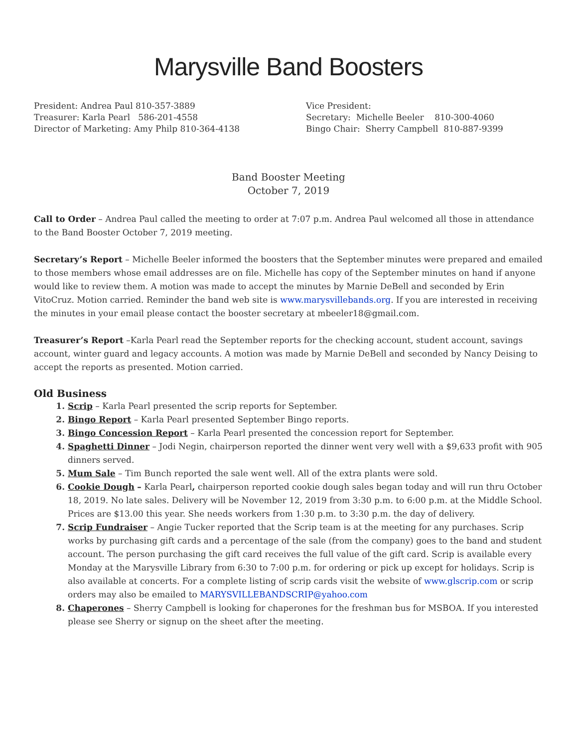Marysville Band Boosters
President: Andrea Paul 810-357-3889
Treasurer: Karla Pearl 586-201-4558
Director of Marketing: Amy Philp 810-364-4138
Vice President:
Secretary: Michelle Beeler 810-300-4060
Bingo Chair: Sherry Campbell 810-887-9399
Band Booster Meeting
October 7, 2019
Call to Order – Andrea Paul called the meeting to order at 7:07 p.m. Andrea Paul welcomed all those in attendance to the Band Booster October 7, 2019 meeting.
Secretary’s Report – Michelle Beeler informed the boosters that the September minutes were prepared and emailed to those members whose email addresses are on file. Michelle has copy of the September minutes on hand if anyone would like to review them. A motion was made to accept the minutes by Marnie DeBell and seconded by Erin VitoCruz. Motion carried. Reminder the band web site is www.marysvillebands.org. If you are interested in receiving the minutes in your email please contact the booster secretary at mbeeler18@gmail.com.
Treasurer’s Report –Karla Pearl read the September reports for the checking account, student account, savings account, winter guard and legacy accounts. A motion was made by Marnie DeBell and seconded by Nancy Deising to accept the reports as presented. Motion carried.
Old Business
Scrip – Karla Pearl presented the scrip reports for September.
Bingo Report – Karla Pearl presented September Bingo reports.
Bingo Concession Report – Karla Pearl presented the concession report for September.
Spaghetti Dinner – Jodi Negin, chairperson reported the dinner went very well with a $9,633 profit with 905 dinners served.
Mum Sale – Tim Bunch reported the sale went well. All of the extra plants were sold.
Cookie Dough – Karla Pearl, chairperson reported cookie dough sales began today and will run thru October 18, 2019. No late sales. Delivery will be November 12, 2019 from 3:30 p.m. to 6:00 p.m. at the Middle School. Prices are $13.00 this year. She needs workers from 1:30 p.m. to 3:30 p.m. the day of delivery.
Scrip Fundraiser – Angie Tucker reported that the Scrip team is at the meeting for any purchases. Scrip works by purchasing gift cards and a percentage of the sale (from the company) goes to the band and student account. The person purchasing the gift card receives the full value of the gift card. Scrip is available every Monday at the Marysville Library from 6:30 to 7:00 p.m. for ordering or pick up except for holidays. Scrip is also available at concerts. For a complete listing of scrip cards visit the website of www.glscrip.com or scrip orders may also be emailed to MARYSVILLEBANDSCRIP@yahoo.com
Chaperones – Sherry Campbell is looking for chaperones for the freshman bus for MSBOA. If you interested please see Sherry or signup on the sheet after the meeting.